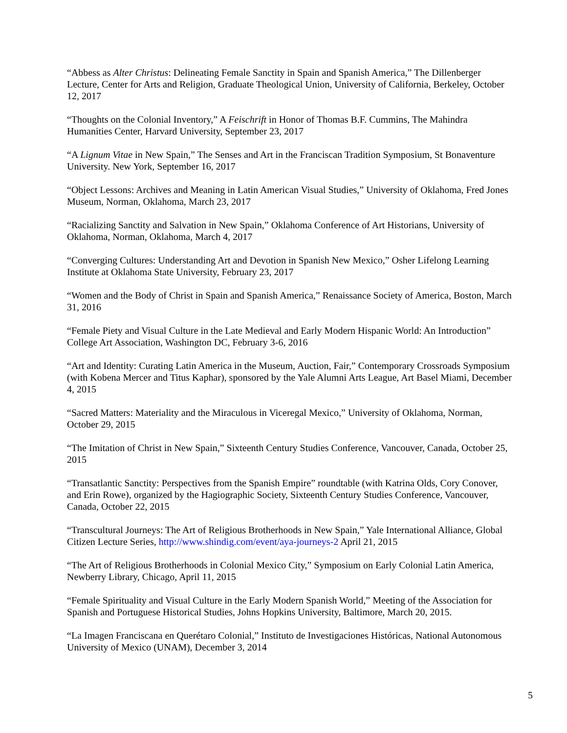“Abbess as Alter Christus: Delineating Female Sanctity in Spain and Spanish America,” The Dillenberger Lecture, Center for Arts and Religion, Graduate Theological Union, University of California, Berkeley, October 12, 2017
“Thoughts on the Colonial Inventory,” A Feischrift in Honor of Thomas B.F. Cummins, The Mahindra Humanities Center, Harvard University, September 23, 2017
“A Lignum Vitae in New Spain,” The Senses and Art in the Franciscan Tradition Symposium, St Bonaventure University. New York, September 16, 2017
“Object Lessons: Archives and Meaning in Latin American Visual Studies,” University of Oklahoma, Fred Jones Museum, Norman, Oklahoma, March 23, 2017
“Racializing Sanctity and Salvation in New Spain,” Oklahoma Conference of Art Historians, University of Oklahoma, Norman, Oklahoma, March 4, 2017
“Converging Cultures: Understanding Art and Devotion in Spanish New Mexico,” Osher Lifelong Learning Institute at Oklahoma State University, February 23, 2017
“Women and the Body of Christ in Spain and Spanish America,” Renaissance Society of America, Boston, March 31, 2016
“Female Piety and Visual Culture in the Late Medieval and Early Modern Hispanic World: An Introduction” College Art Association, Washington DC, February 3-6, 2016
“Art and Identity: Curating Latin America in the Museum, Auction, Fair,” Contemporary Crossroads Symposium (with Kobena Mercer and Titus Kaphar), sponsored by the Yale Alumni Arts League, Art Basel Miami, December 4, 2015
“Sacred Matters: Materiality and the Miraculous in Viceregal Mexico,” University of Oklahoma, Norman, October 29, 2015
“The Imitation of Christ in New Spain,” Sixteenth Century Studies Conference, Vancouver, Canada, October 25, 2015
“Transatlantic Sanctity: Perspectives from the Spanish Empire” roundtable (with Katrina Olds, Cory Conover, and Erin Rowe), organized by the Hagiographic Society, Sixteenth Century Studies Conference, Vancouver, Canada, October 22, 2015
“Transcultural Journeys: The Art of Religious Brotherhoods in New Spain,” Yale International Alliance, Global Citizen Lecture Series, http://www.shindig.com/event/aya-journeys-2 April 21, 2015
“The Art of Religious Brotherhoods in Colonial Mexico City,” Symposium on Early Colonial Latin America, Newberry Library, Chicago, April 11, 2015
“Female Spirituality and Visual Culture in the Early Modern Spanish World,” Meeting of the Association for Spanish and Portuguese Historical Studies, Johns Hopkins University, Baltimore, March 20, 2015.
“La Imagen Franciscana en Querétaro Colonial,” Instituto de Investigaciones Históricas, National Autonomous University of Mexico (UNAM), December 3, 2014
5